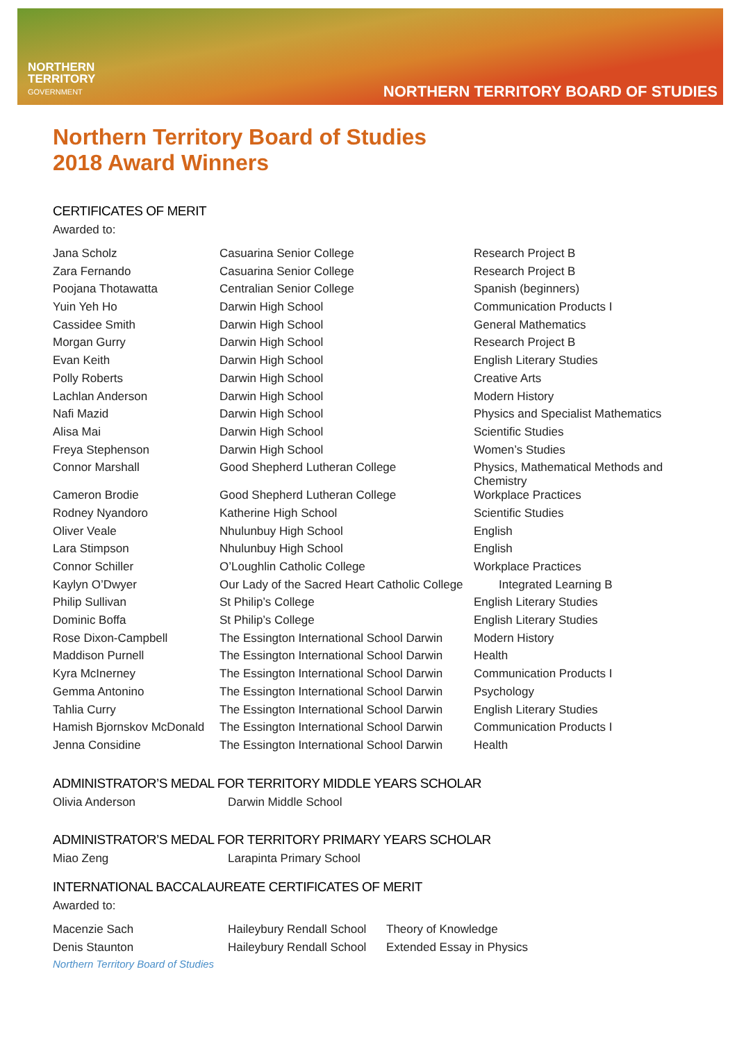NORTHERN
TERRITORY
GOVERNMENT
NORTHERN TERRITORY BOARD OF STUDIES
Northern Territory Board of Studies
2018 Award Winners
CERTIFICATES OF MERIT
Awarded to:
| Jana Scholz | Casuarina Senior College | Research Project B |
| Zara Fernando | Casuarina Senior College | Research Project B |
| Poojana Thotawatta | Centralian Senior College | Spanish (beginners) |
| Yuin Yeh Ho | Darwin High School | Communication Products I |
| Cassidee Smith | Darwin High School | General Mathematics |
| Morgan Gurry | Darwin High School | Research Project B |
| Evan Keith | Darwin High School | English Literary Studies |
| Polly Roberts | Darwin High School | Creative Arts |
| Lachlan Anderson | Darwin High School | Modern History |
| Nafi Mazid | Darwin High School | Physics and Specialist Mathematics |
| Alisa Mai | Darwin High School | Scientific Studies |
| Freya Stephenson | Darwin High School | Women’s Studies |
| Connor Marshall | Good Shepherd Lutheran College | Physics, Mathematical Methods and Chemistry |
| Cameron Brodie | Good Shepherd Lutheran College | Workplace Practices |
| Rodney Nyandoro | Katherine High School | Scientific Studies |
| Oliver Veale | Nhulunbuy High School | English |
| Lara Stimpson | Nhulunbuy High School | English |
| Connor Schiller | O’Loughlin Catholic College | Workplace Practices |
| Kaylyn O’Dwyer | Our Lady of the Sacred Heart Catholic College | Integrated Learning B |
| Philip Sullivan | St Philip’s College | English Literary Studies |
| Dominic Boffa | St Philip’s College | English Literary Studies |
| Rose Dixon-Campbell | The Essington International School Darwin | Modern History |
| Maddison Purnell | The Essington International School Darwin | Health |
| Kyra McInerney | The Essington International School Darwin | Communication Products I |
| Gemma Antonino | The Essington International School Darwin | Psychology |
| Tahlia Curry | The Essington International School Darwin | English Literary Studies |
| Hamish Bjornskov McDonald | The Essington International School Darwin | Communication Products I |
| Jenna Considine | The Essington International School Darwin | Health |
ADMINISTRATOR’S MEDAL FOR TERRITORY MIDDLE YEARS SCHOLAR
| Olivia Anderson | Darwin Middle School |
ADMINISTRATOR’S MEDAL FOR TERRITORY PRIMARY YEARS SCHOLAR
| Miao Zeng | Larapinta Primary School |
INTERNATIONAL BACCALAUREATE CERTIFICATES OF MERIT
Awarded to:
| Macenzie Sach | Haileybury Rendall School | Theory of Knowledge |
| Denis Staunton | Haileybury Rendall School | Extended Essay in Physics |
Northern Territory Board of Studies